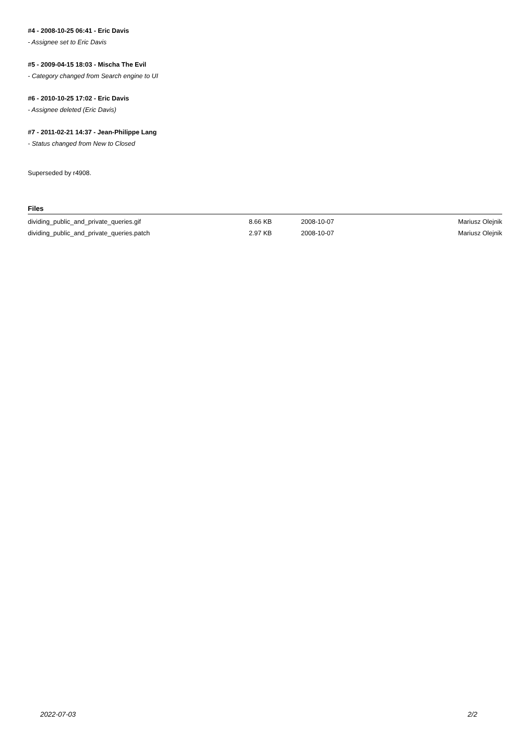#4 - 2008-10-25 06:41 - Eric Davis
- Assignee set to Eric Davis
#5 - 2009-04-15 18:03 - Mischa The Evil
- Category changed from Search engine to UI
#6 - 2010-10-25 17:02 - Eric Davis
- Assignee deleted (Eric Davis)
#7 - 2011-02-21 14:37 - Jean-Philippe Lang
- Status changed from New to Closed
Superseded by r4908.
Files
| dividing_public_and_private_queries.gif | 8.66 KB | 2008-10-07 | Mariusz Olejnik |
| dividing_public_and_private_queries.patch | 2.97 KB | 2008-10-07 | Mariusz Olejnik |
2022-07-03 2/2